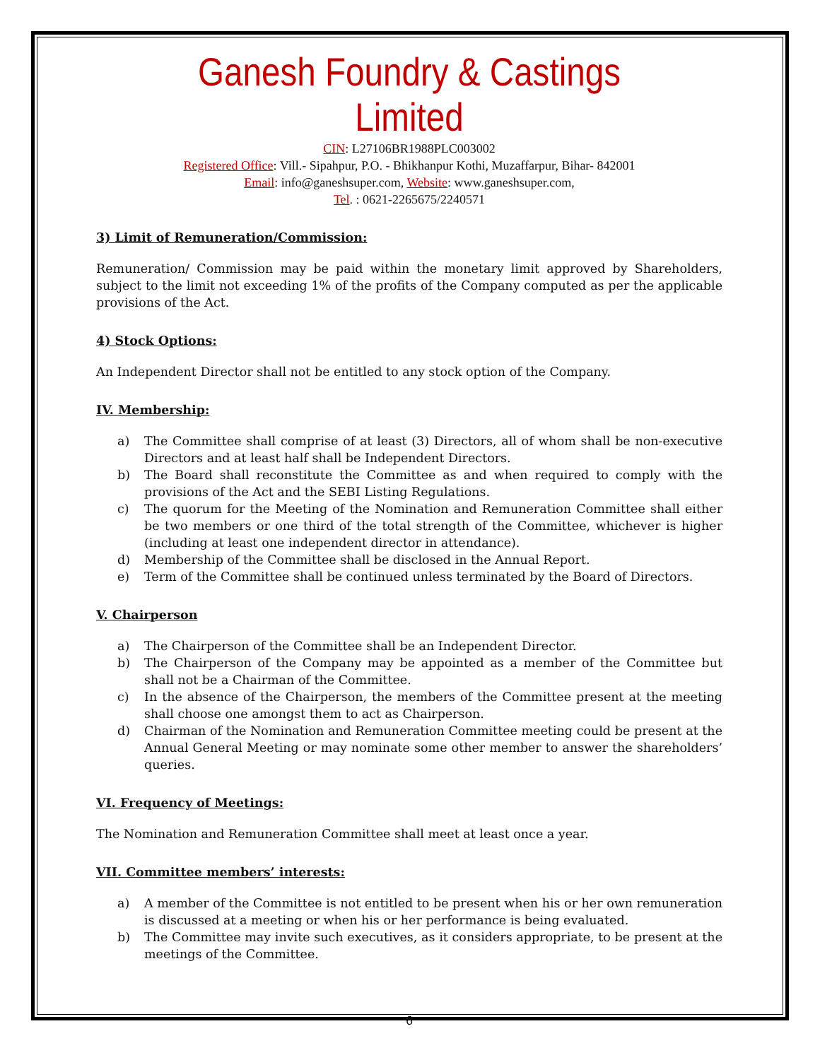Ganesh Foundry & Castings Limited
CIN: L27106BR1988PLC003002
Registered Office: Vill.- Sipahpur, P.O. - Bhikhanpur Kothi, Muzaffarpur, Bihar- 842001
Email: info@ganeshsuper.com, Website: www.ganeshsuper.com,
Tel. : 0621-2265675/2240571
3) Limit of Remuneration/Commission:
Remuneration/ Commission may be paid within the monetary limit approved by Shareholders, subject to the limit not exceeding 1% of the profits of the Company computed as per the applicable provisions of the Act.
4) Stock Options:
An Independent Director shall not be entitled to any stock option of the Company.
IV. Membership:
a) The Committee shall comprise of at least (3) Directors, all of whom shall be non-executive Directors and at least half shall be Independent Directors.
b) The Board shall reconstitute the Committee as and when required to comply with the provisions of the Act and the SEBI Listing Regulations.
c) The quorum for the Meeting of the Nomination and Remuneration Committee shall either be two members or one third of the total strength of the Committee, whichever is higher (including at least one independent director in attendance).
d) Membership of the Committee shall be disclosed in the Annual Report.
e) Term of the Committee shall be continued unless terminated by the Board of Directors.
V. Chairperson
a) The Chairperson of the Committee shall be an Independent Director.
b) The Chairperson of the Company may be appointed as a member of the Committee but shall not be a Chairman of the Committee.
c) In the absence of the Chairperson, the members of the Committee present at the meeting shall choose one amongst them to act as Chairperson.
d) Chairman of the Nomination and Remuneration Committee meeting could be present at the Annual General Meeting or may nominate some other member to answer the shareholders’ queries.
VI. Frequency of Meetings:
The Nomination and Remuneration Committee shall meet at least once a year.
VII. Committee members’ interests:
a) A member of the Committee is not entitled to be present when his or her own remuneration is discussed at a meeting or when his or her performance is being evaluated.
b) The Committee may invite such executives, as it considers appropriate, to be present at the meetings of the Committee.
6